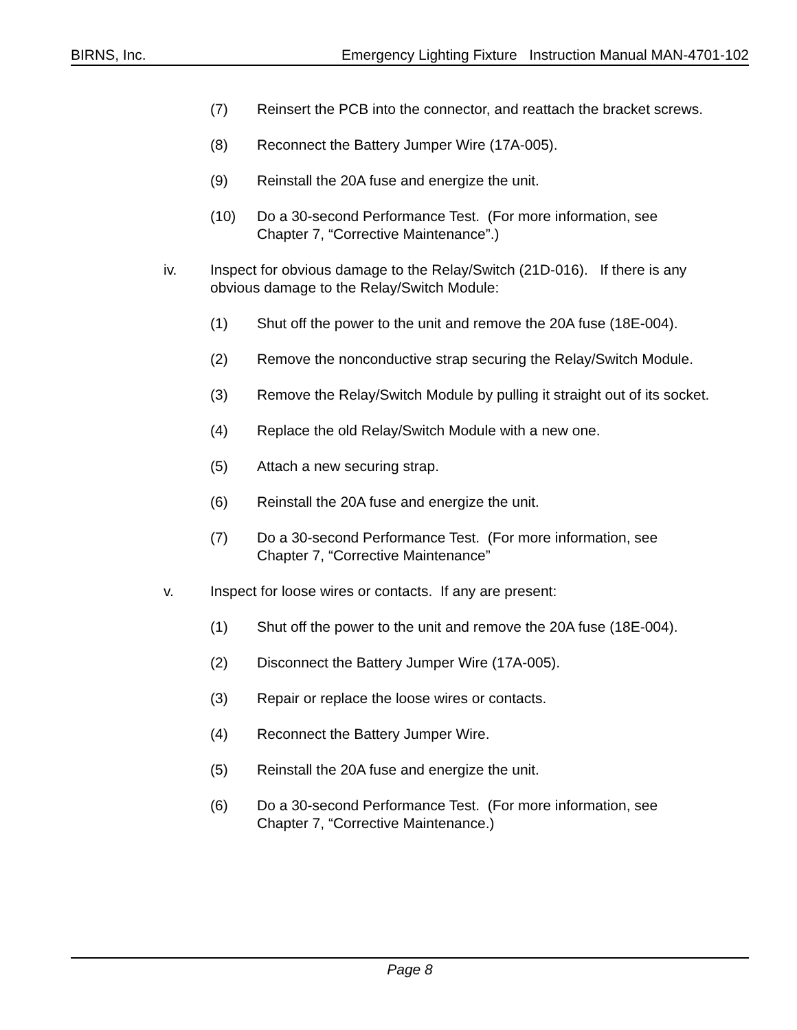BIRNS, Inc. Emergency Lighting Fixture Instruction Manual MAN-4701-102
(7) Reinsert the PCB into the connector, and reattach the bracket screws.
(8) Reconnect the Battery Jumper Wire (17A-005).
(9) Reinstall the 20A fuse and energize the unit.
(10) Do a 30-second Performance Test. (For more information, see
Chapter 7, “Corrective Maintenance”.)
iv. Inspect for obvious damage to the Relay/Switch (21D-016). If there is any
obvious damage to the Relay/Switch Module:
(1) Shut off the power to the unit and remove the 20A fuse (18E-004).
(2) Remove the nonconductive strap securing the Relay/Switch Module.
(3) Remove the Relay/Switch Module by pulling it straight out of its socket.
(4) Replace the old Relay/Switch Module with a new one.
(5) Attach a new securing strap.
(6) Reinstall the 20A fuse and energize the unit.
(7) Do a 30-second Performance Test. (For more information, see
Chapter 7, “Corrective Maintenance”
v. Inspect for loose wires or contacts. If any are present:
(1) Shut off the power to the unit and remove the 20A fuse (18E-004).
(2) Disconnect the Battery Jumper Wire (17A-005).
(3) Repair or replace the loose wires or contacts.
(4) Reconnect the Battery Jumper Wire.
(5) Reinstall the 20A fuse and energize the unit.
(6) Do a 30-second Performance Test. (For more information, see
Chapter 7, “Corrective Maintenance.)
Page 8